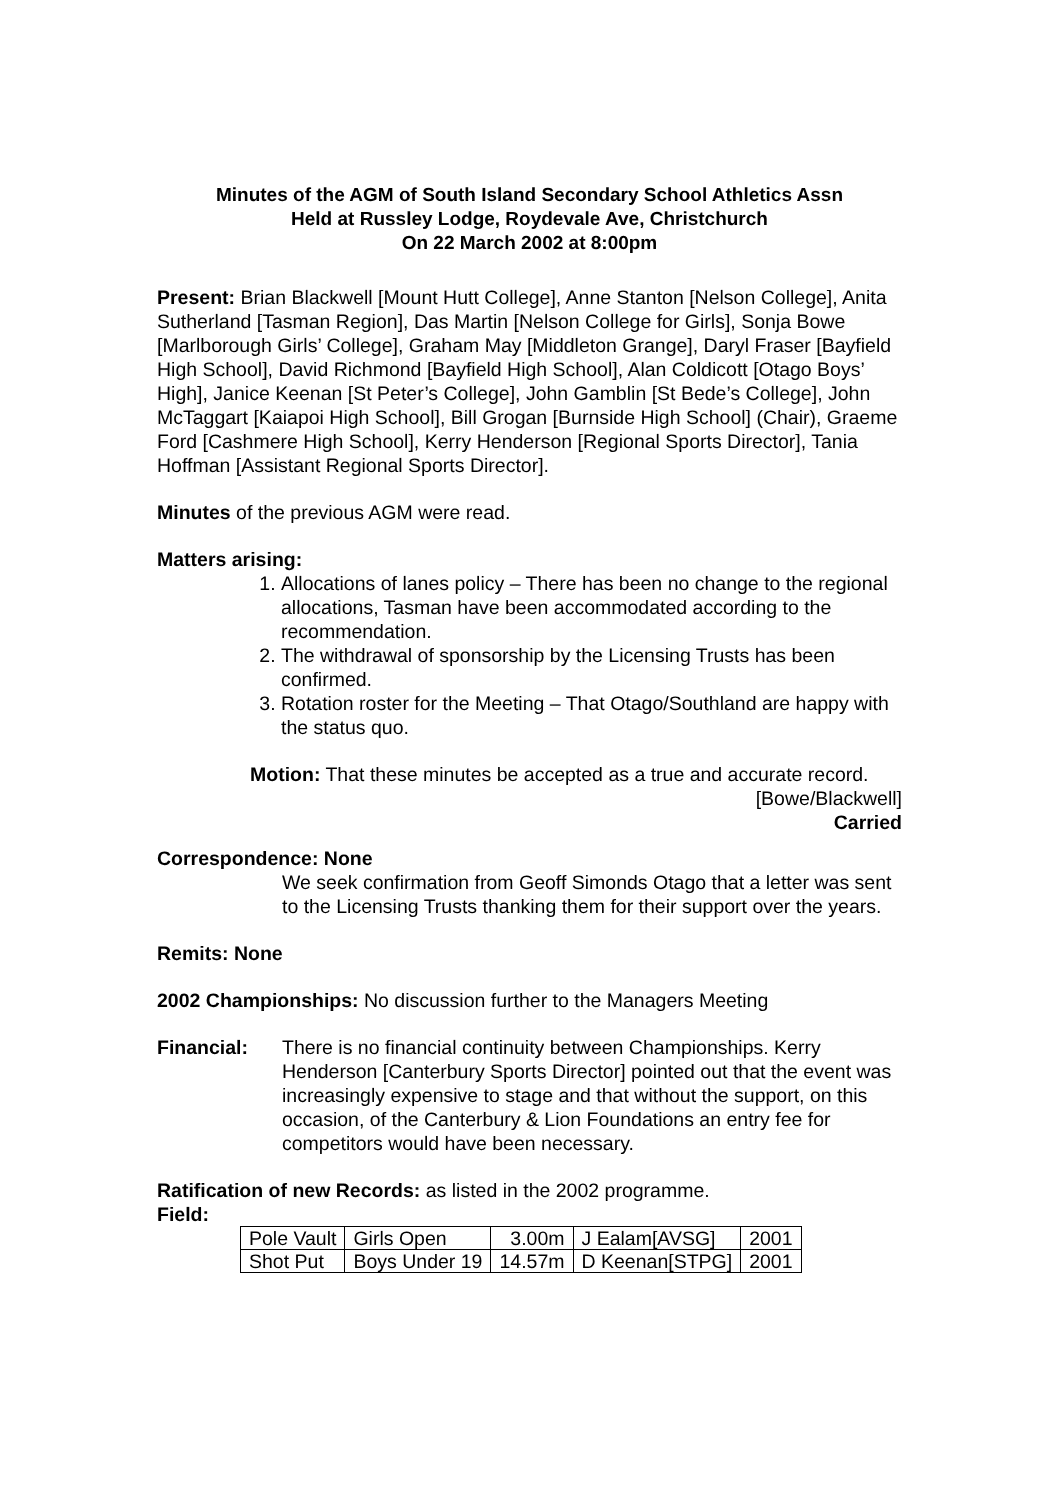Minutes of the AGM of South Island Secondary School Athletics Assn
Held at Russley Lodge, Roydevale Ave, Christchurch
On 22 March 2002 at 8:00pm
Present: Brian Blackwell [Mount Hutt College], Anne Stanton [Nelson College], Anita Sutherland [Tasman Region], Das Martin [Nelson College for Girls], Sonja Bowe [Marlborough Girls’ College], Graham May [Middleton Grange], Daryl Fraser [Bayfield High School], David Richmond [Bayfield High School], Alan Coldicott [Otago Boys’ High], Janice Keenan [St Peter’s College], John Gamblin [St Bede’s College], John McTaggart [Kaiapoi High School], Bill Grogan [Burnside High School] (Chair), Graeme Ford [Cashmere High School], Kerry Henderson [Regional Sports Director], Tania Hoffman [Assistant Regional Sports Director].
Minutes of the previous AGM were read.
Matters arising:
1. Allocations of lanes policy – There has been no change to the regional allocations, Tasman have been accommodated according to the recommendation.
2. The withdrawal of sponsorship by the Licensing Trusts has been confirmed.
3. Rotation roster for the Meeting – That Otago/Southland are happy with the status quo.
Motion: That these minutes be accepted as a true and accurate record.
[Bowe/Blackwell]
Carried
Correspondence: None
We seek confirmation from Geoff Simonds Otago that a letter was sent to the Licensing Trusts thanking them for their support over the years.
Remits: None
2002 Championships: No discussion further to the Managers Meeting
Financial: There is no financial continuity between Championships. Kerry Henderson [Canterbury Sports Director] pointed out that the event was increasingly expensive to stage and that without the support, on this occasion, of the Canterbury & Lion Foundations an entry fee for competitors would have been necessary.
Ratification of new Records: as listed in the 2002 programme.
Field:
| Pole Vault | Girls Open | 3.00m | J Ealam[AVSG] | 2001 |
| Shot Put | Boys Under 19 | 14.57m | D Keenan[STPG] | 2001 |